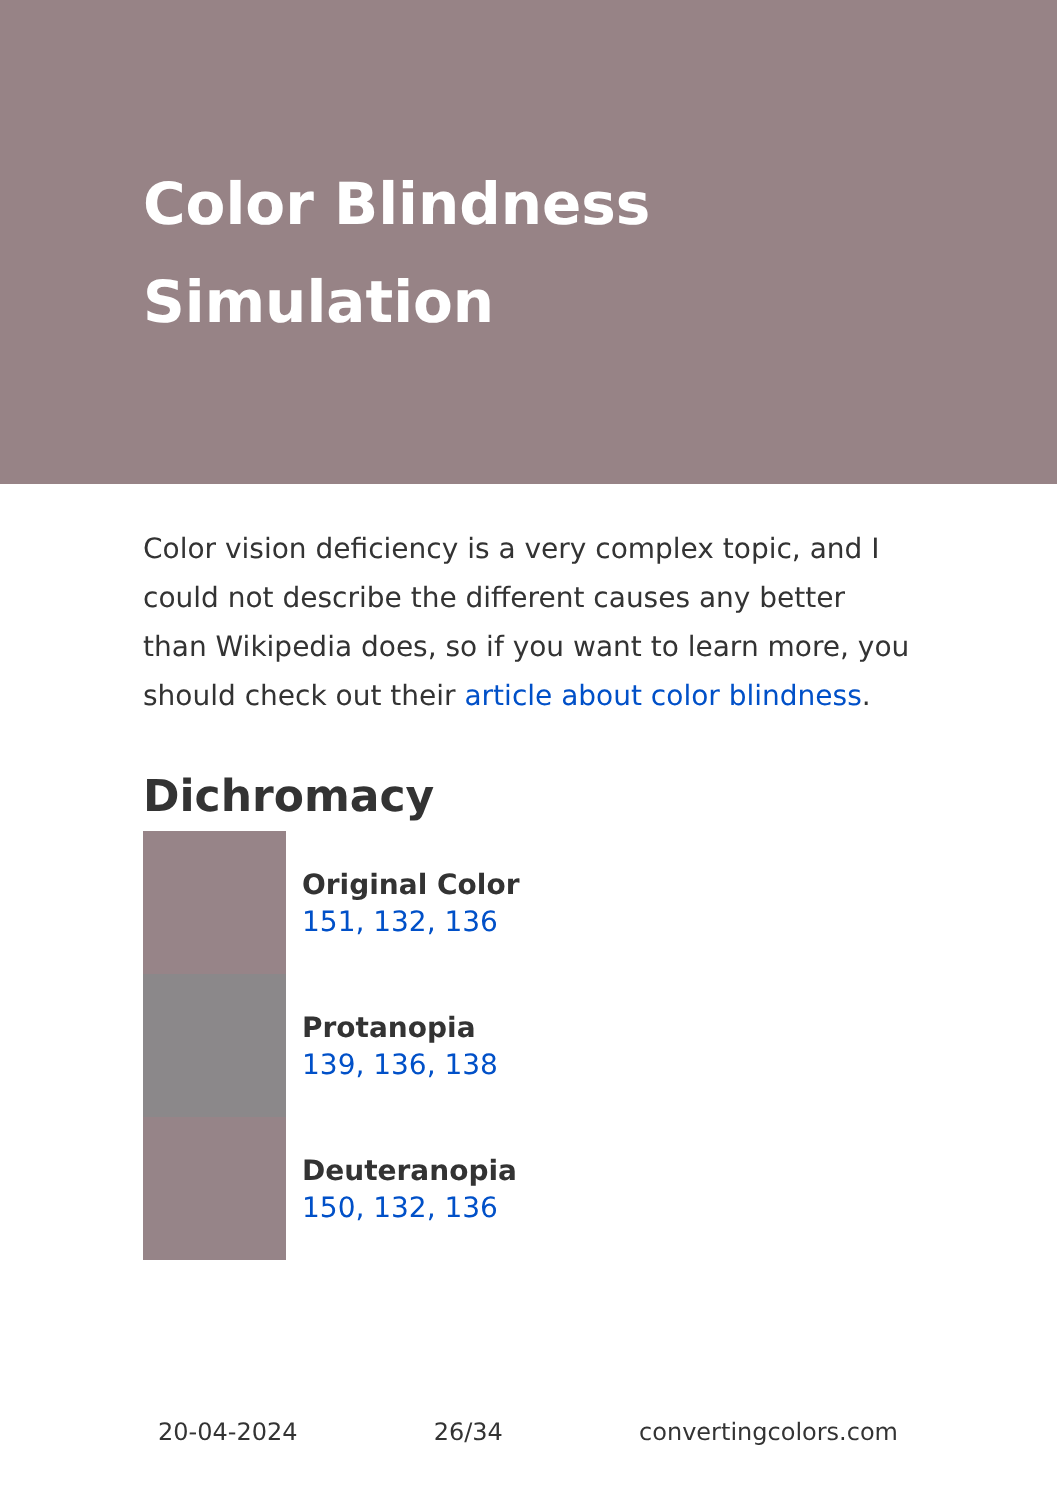Color Blindness Simulation
Color vision deficiency is a very complex topic, and I could not describe the different causes any better than Wikipedia does, so if you want to learn more, you should check out their article about color blindness.
Dichromacy
Original Color
151, 132, 136
Protanopia
139, 136, 138
Deuteranopia
150, 132, 136
20-04-2024 26/34 convertingcolors.com